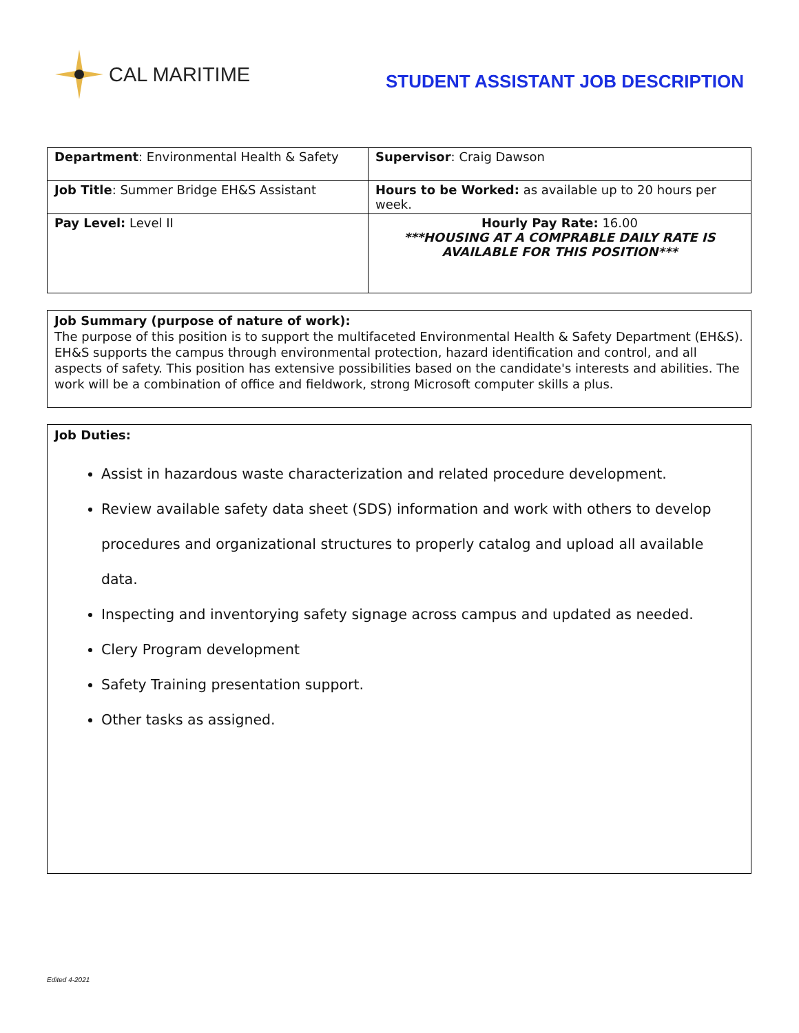CAL MARITIME
STUDENT ASSISTANT JOB DESCRIPTION
| Department : Environmental Health & Safety | Supervisor : Craig Dawson |
| Job Title : Summer Bridge EH&S Assistant | Hours to be Worked: as available up to 20 hours per week. |
| Pay Level: Level II | Hourly Pay Rate: 16.00 ***HOUSING AT A COMPRABLE DAILY RATE IS AVAILABLE FOR THIS POSITION*** |
Job Summary (purpose of nature of work):
The purpose of this position is to support the multifaceted Environmental Health & Safety Department (EH&S). EH&S supports the campus through environmental protection, hazard identification and control, and all aspects of safety. This position has extensive possibilities based on the candidate's interests and abilities. The work will be a combination of office and fieldwork, strong Microsoft computer skills a plus.
Job Duties:
Assist in hazardous waste characterization and related procedure development.
Review available safety data sheet (SDS) information and work with others to develop procedures and organizational structures to properly catalog and upload all available data.
Inspecting and inventorying safety signage across campus and updated as needed.
Clery Program development
Safety Training presentation support.
Other tasks as assigned.
Edited 4-2021